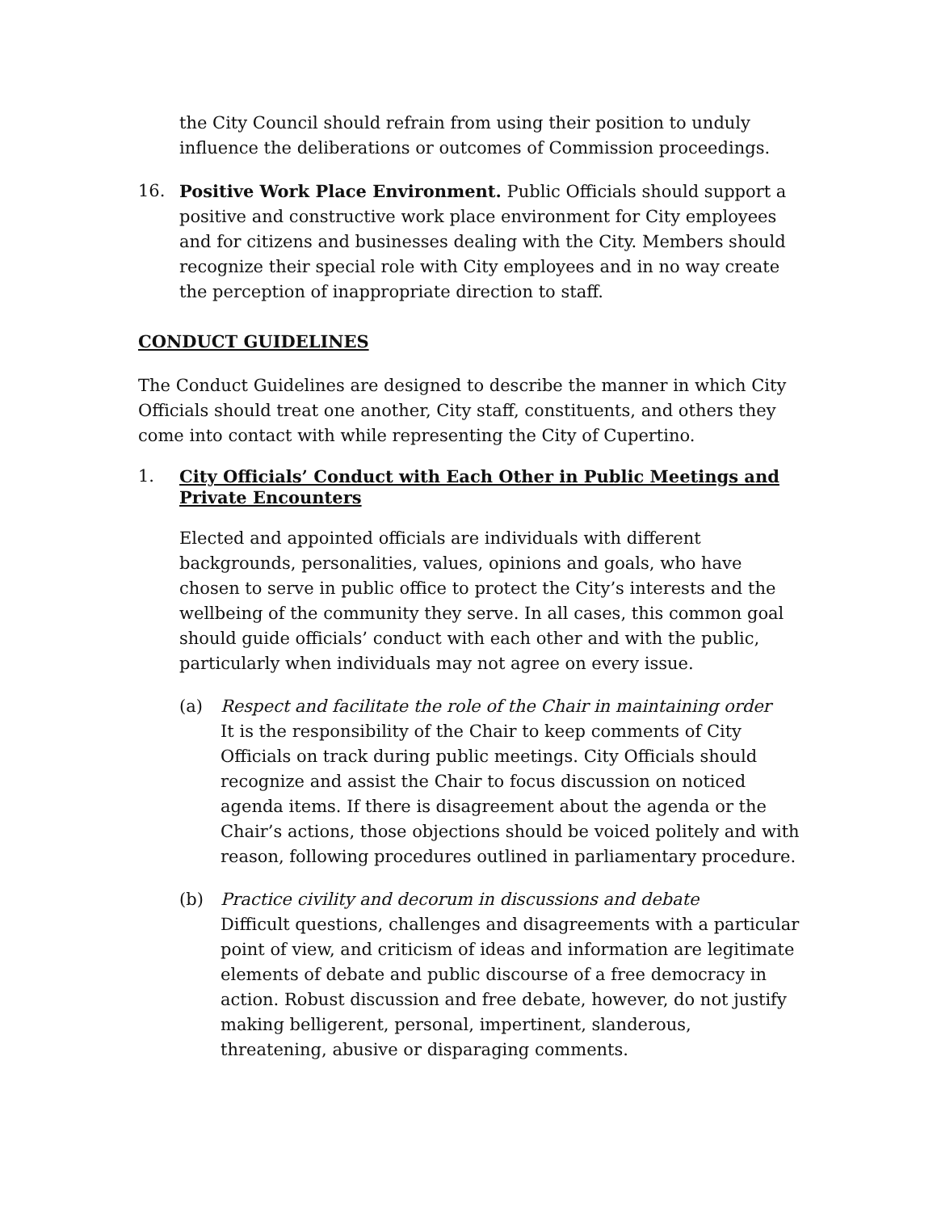the City Council should refrain from using their position to unduly influence the deliberations or outcomes of Commission proceedings.
16. Positive Work Place Environment. Public Officials should support a positive and constructive work place environment for City employees and for citizens and businesses dealing with the City. Members should recognize their special role with City employees and in no way create the perception of inappropriate direction to staff.
CONDUCT GUIDELINES
The Conduct Guidelines are designed to describe the manner in which City Officials should treat one another, City staff, constituents, and others they come into contact with while representing the City of Cupertino.
1. City Officials’ Conduct with Each Other in Public Meetings and Private Encounters
Elected and appointed officials are individuals with different backgrounds, personalities, values, opinions and goals, who have chosen to serve in public office to protect the City’s interests and the wellbeing of the community they serve. In all cases, this common goal should guide officials’ conduct with each other and with the public, particularly when individuals may not agree on every issue.
(a) Respect and facilitate the role of the Chair in maintaining order
It is the responsibility of the Chair to keep comments of City Officials on track during public meetings. City Officials should recognize and assist the Chair to focus discussion on noticed agenda items. If there is disagreement about the agenda or the Chair’s actions, those objections should be voiced politely and with reason, following procedures outlined in parliamentary procedure.
(b) Practice civility and decorum in discussions and debate
Difficult questions, challenges and disagreements with a particular point of view, and criticism of ideas and information are legitimate elements of debate and public discourse of a free democracy in action. Robust discussion and free debate, however, do not justify making belligerent, personal, impertinent, slanderous, threatening, abusive or disparaging comments.